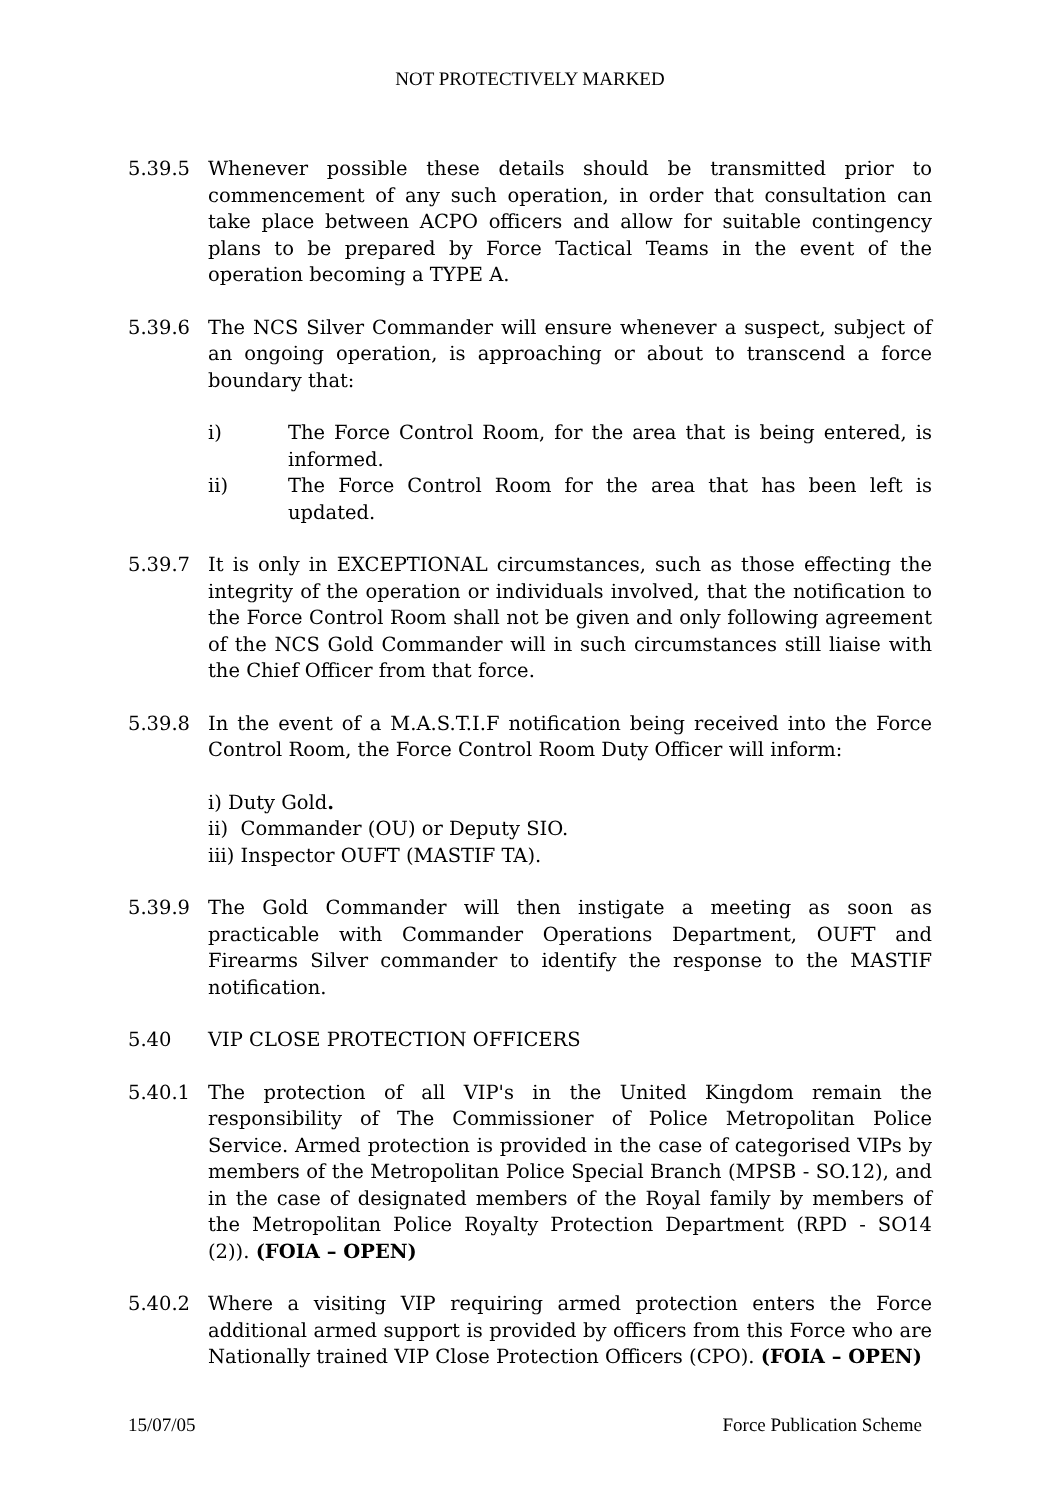NOT PROTECTIVELY MARKED
5.39.5 Whenever possible these details should be transmitted prior to commencement of any such operation, in order that consultation can take place between ACPO officers and allow for suitable contingency plans to be prepared by Force Tactical Teams in the event of the operation becoming a TYPE A.
5.39.6 The NCS Silver Commander will ensure whenever a suspect, subject of an ongoing operation, is approaching or about to transcend a force boundary that:
i) The Force Control Room, for the area that is being entered, is informed.
ii) The Force Control Room for the area that has been left is updated.
5.39.7 It is only in EXCEPTIONAL circumstances, such as those effecting the integrity of the operation or individuals involved, that the notification to the Force Control Room shall not be given and only following agreement of the NCS Gold Commander will in such circumstances still liaise with the Chief Officer from that force.
5.39.8 In the event of a M.A.S.T.I.F notification being received into the Force Control Room, the Force Control Room Duty Officer will inform:
i) Duty Gold.
ii) Commander (OU) or Deputy SIO.
iii) Inspector OUFT (MASTIF TA).
5.39.9 The Gold Commander will then instigate a meeting as soon as practicable with Commander Operations Department, OUFT and Firearms Silver commander to identify the response to the MASTIF notification.
5.40 VIP CLOSE PROTECTION OFFICERS
5.40.1 The protection of all VIP's in the United Kingdom remain the responsibility of The Commissioner of Police Metropolitan Police Service. Armed protection is provided in the case of categorised VIPs by members of the Metropolitan Police Special Branch (MPSB - SO.12), and in the case of designated members of the Royal family by members of the Metropolitan Police Royalty Protection Department (RPD - SO14 (2)). (FOIA – OPEN)
5.40.2 Where a visiting VIP requiring armed protection enters the Force additional armed support is provided by officers from this Force who are Nationally trained VIP Close Protection Officers (CPO). (FOIA – OPEN)
15/07/05 Force Publication Scheme